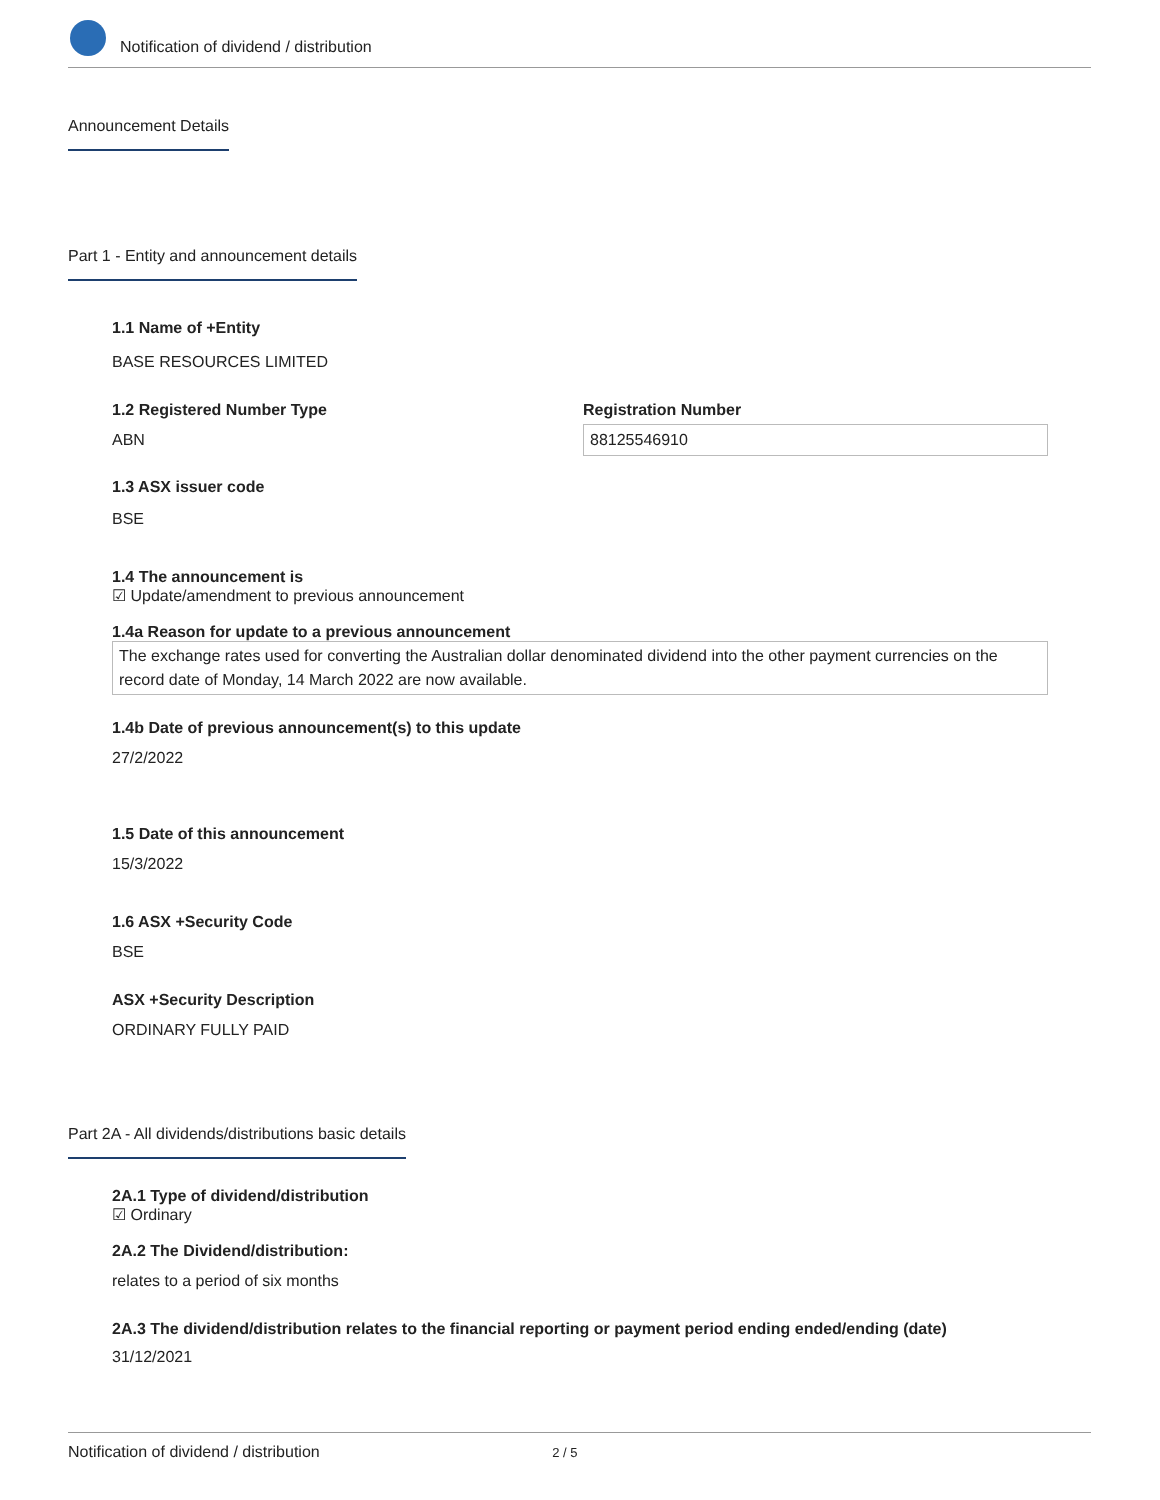Notification of dividend / distribution
Announcement Details
Part 1 - Entity and announcement details
1.1 Name of +Entity
BASE RESOURCES LIMITED
1.2 Registered Number Type
ABN
Registration Number
88125546910
1.3 ASX issuer code
BSE
1.4 The announcement is
☑ Update/amendment to previous announcement
1.4a Reason for update to a previous announcement
The exchange rates used for converting the Australian dollar denominated dividend into the other payment currencies on the record date of Monday, 14 March 2022 are now available.
1.4b Date of previous announcement(s) to this update
27/2/2022
1.5 Date of this announcement
15/3/2022
1.6 ASX +Security Code
BSE
ASX +Security Description
ORDINARY FULLY PAID
Part 2A - All dividends/distributions basic details
2A.1 Type of dividend/distribution
☑ Ordinary
2A.2 The Dividend/distribution:
relates to a period of six months
2A.3 The dividend/distribution relates to the financial reporting or payment period ending ended/ending (date)
31/12/2021
Notification of dividend / distribution 2 / 5